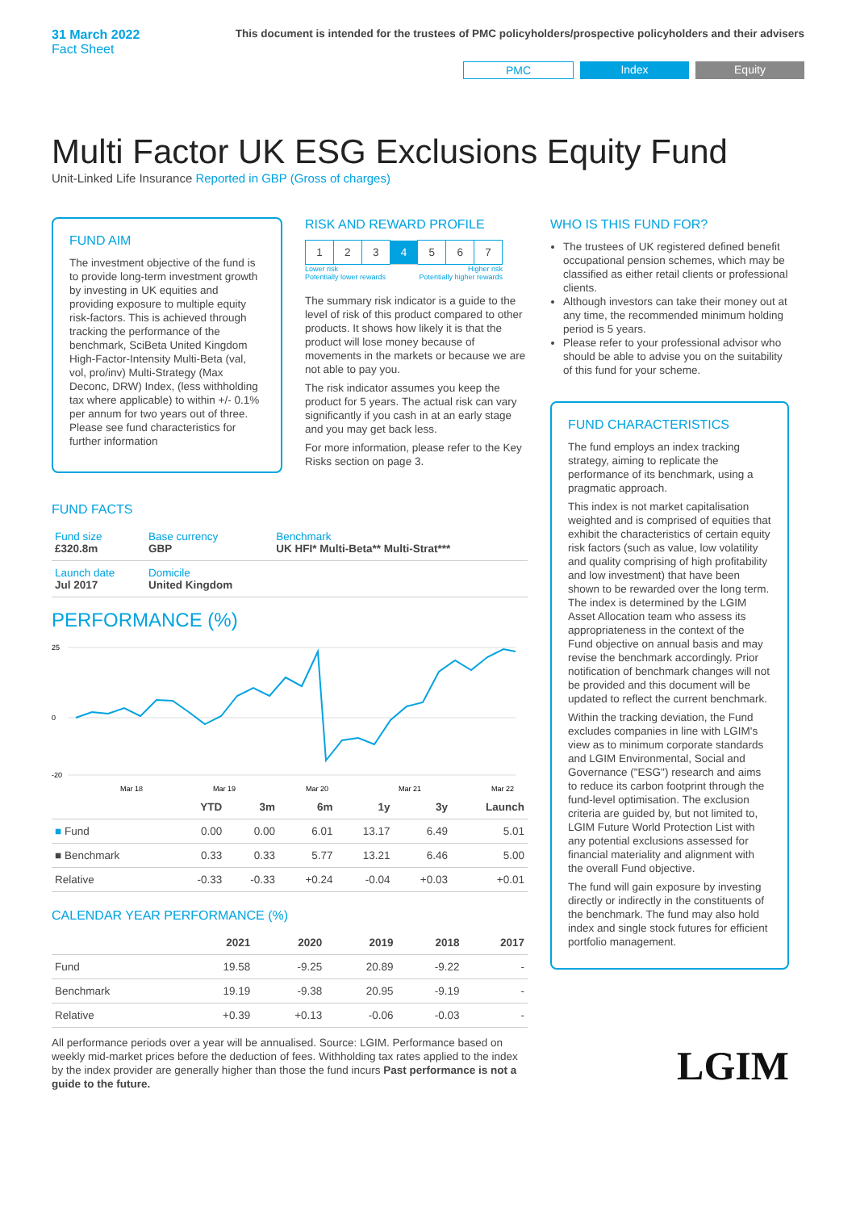31 March 2022
Fact Sheet
This document is intended for the trustees of PMC policyholders/prospective policyholders and their advisers
PMC Index Equity
Multi Factor UK ESG Exclusions Equity Fund
Unit-Linked Life Insurance Reported in GBP (Gross of charges)
FUND AIM
The investment objective of the fund is to provide long-term investment growth by investing in UK equities and providing exposure to multiple equity risk-factors. This is achieved through tracking the performance of the benchmark, SciBeta United Kingdom High-Factor-Intensity Multi-Beta (val, vol, pro/inv) Multi-Strategy (Max Deconc, DRW) Index, (less withholding tax where applicable) to within +/- 0.1% per annum for two years out of three. Please see fund characteristics for further information
RISK AND REWARD PROFILE
| 1 | 2 | 3 | 4 | 5 | 6 | 7 |
Lower risk
Potentially lower rewards Higher risk
Potentially higher rewards
The summary risk indicator is a guide to the level of risk of this product compared to other products. It shows how likely it is that the product will lose money because of movements in the markets or because we are not able to pay you.
The risk indicator assumes you keep the product for 5 years. The actual risk can vary significantly if you cash in at an early stage and you may get back less.
For more information, please refer to the Key Risks section on page 3.
FUND FACTS
| Fund size £320.8m | Base currency GBP | Benchmark UK HFI* Multi-Beta** Multi-Strat*** |
| Launch date Jul 2017 | Domicile United Kingdom | |
PERFORMANCE (%)
25
0
-20
Mar 18
Mar 19
Mar 20
Mar 21
Mar 22
| | YTD | 3m | 6m | 1y | 3y | Launch |
| --- | --- | --- | --- | --- | --- | --- |
| ■ Fund | 0.00 | 0.00 | 6.01 | 13.17 | 6.49 | 5.01 |
| ■ Benchmark | 0.33 | 0.33 | 5.77 | 13.21 | 6.46 | 5.00 |
| Relative | -0.33 | -0.33 | +0.24 | -0.04 | +0.03 | +0.01 |
CALENDAR YEAR PERFORMANCE (%)
| | 2021 | 2020 | 2019 | 2018 | 2017 |
| --- | --- | --- | --- | --- | --- |
| Fund | 19.58 | -9.25 | 20.89 | -9.22 | - |
| Benchmark | 19.19 | -9.38 | 20.95 | -9.19 | - |
| Relative | +0.39 | +0.13 | -0.06 | -0.03 | - |
All performance periods over a year will be annualised. Source: LGIM. Performance based on weekly mid-market prices before the deduction of fees. Withholding tax rates applied to the index by the index provider are generally higher than those the fund incurs Past performance is not a guide to the future.
WHO IS THIS FUND FOR?
The trustees of UK registered defined benefit occupational pension schemes, which may be classified as either retail clients or professional clients.
Although investors can take their money out at any time, the recommended minimum holding period is 5 years.
Please refer to your professional advisor who should be able to advise you on the suitability of this fund for your scheme.
FUND CHARACTERISTICS
The fund employs an index tracking strategy, aiming to replicate the performance of its benchmark, using a pragmatic approach.
This index is not market capitalisation weighted and is comprised of equities that exhibit the characteristics of certain equity risk factors (such as value, low volatility and quality comprising of high profitability and low investment) that have been shown to be rewarded over the long term. The index is determined by the LGIM Asset Allocation team who assess its appropriateness in the context of the Fund objective on annual basis and may revise the benchmark accordingly. Prior notification of benchmark changes will not be provided and this document will be updated to reflect the current benchmark.
Within the tracking deviation, the Fund excludes companies in line with LGIM's view as to minimum corporate standards and LGIM Environmental, Social and Governance ("ESG") research and aims to reduce its carbon footprint through the fund-level optimisation. The exclusion criteria are guided by, but not limited to, LGIM Future World Protection List with any potential exclusions assessed for financial materiality and alignment with the overall Fund objective.
The fund will gain exposure by investing directly or indirectly in the constituents of the benchmark. The fund may also hold index and single stock futures for efficient portfolio management.
LGIM